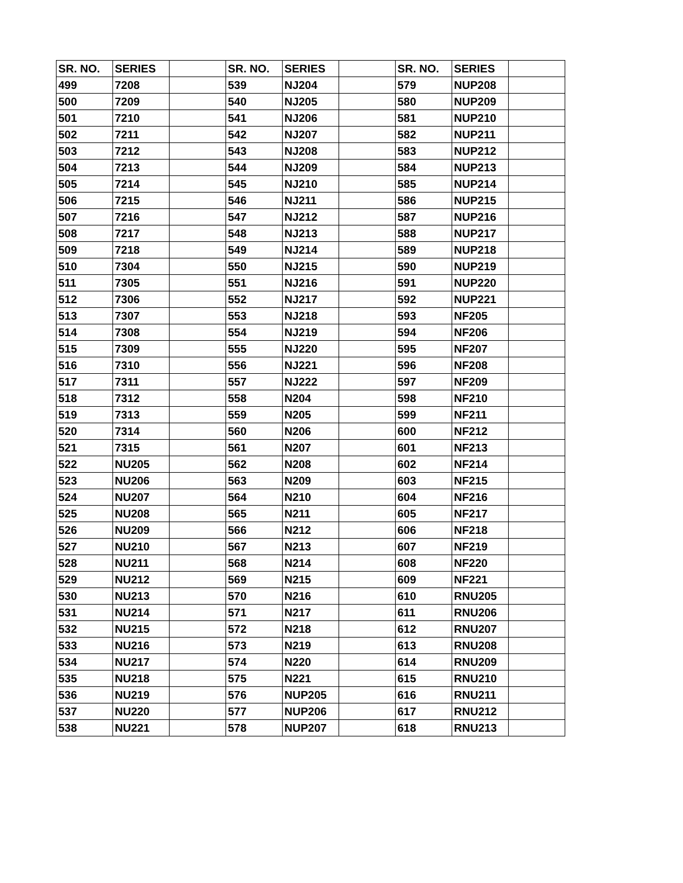| SR. NO. | SERIES | | SR. NO. | SERIES | | SR. NO. | SERIES | |
| --- | --- | --- | --- | --- | --- | --- | --- | --- |
| 499 | 7208 | | 539 | NJ204 | | 579 | NUP208 | |
| 500 | 7209 | | 540 | NJ205 | | 580 | NUP209 | |
| 501 | 7210 | | 541 | NJ206 | | 581 | NUP210 | |
| 502 | 7211 | | 542 | NJ207 | | 582 | NUP211 | |
| 503 | 7212 | | 543 | NJ208 | | 583 | NUP212 | |
| 504 | 7213 | | 544 | NJ209 | | 584 | NUP213 | |
| 505 | 7214 | | 545 | NJ210 | | 585 | NUP214 | |
| 506 | 7215 | | 546 | NJ211 | | 586 | NUP215 | |
| 507 | 7216 | | 547 | NJ212 | | 587 | NUP216 | |
| 508 | 7217 | | 548 | NJ213 | | 588 | NUP217 | |
| 509 | 7218 | | 549 | NJ214 | | 589 | NUP218 | |
| 510 | 7304 | | 550 | NJ215 | | 590 | NUP219 | |
| 511 | 7305 | | 551 | NJ216 | | 591 | NUP220 | |
| 512 | 7306 | | 552 | NJ217 | | 592 | NUP221 | |
| 513 | 7307 | | 553 | NJ218 | | 593 | NF205 | |
| 514 | 7308 | | 554 | NJ219 | | 594 | NF206 | |
| 515 | 7309 | | 555 | NJ220 | | 595 | NF207 | |
| 516 | 7310 | | 556 | NJ221 | | 596 | NF208 | |
| 517 | 7311 | | 557 | NJ222 | | 597 | NF209 | |
| 518 | 7312 | | 558 | N204 | | 598 | NF210 | |
| 519 | 7313 | | 559 | N205 | | 599 | NF211 | |
| 520 | 7314 | | 560 | N206 | | 600 | NF212 | |
| 521 | 7315 | | 561 | N207 | | 601 | NF213 | |
| 522 | NU205 | | 562 | N208 | | 602 | NF214 | |
| 523 | NU206 | | 563 | N209 | | 603 | NF215 | |
| 524 | NU207 | | 564 | N210 | | 604 | NF216 | |
| 525 | NU208 | | 565 | N211 | | 605 | NF217 | |
| 526 | NU209 | | 566 | N212 | | 606 | NF218 | |
| 527 | NU210 | | 567 | N213 | | 607 | NF219 | |
| 528 | NU211 | | 568 | N214 | | 608 | NF220 | |
| 529 | NU212 | | 569 | N215 | | 609 | NF221 | |
| 530 | NU213 | | 570 | N216 | | 610 | RNU205 | |
| 531 | NU214 | | 571 | N217 | | 611 | RNU206 | |
| 532 | NU215 | | 572 | N218 | | 612 | RNU207 | |
| 533 | NU216 | | 573 | N219 | | 613 | RNU208 | |
| 534 | NU217 | | 574 | N220 | | 614 | RNU209 | |
| 535 | NU218 | | 575 | N221 | | 615 | RNU210 | |
| 536 | NU219 | | 576 | NUP205 | | 616 | RNU211 | |
| 537 | NU220 | | 577 | NUP206 | | 617 | RNU212 | |
| 538 | NU221 | | 578 | NUP207 | | 618 | RNU213 | |